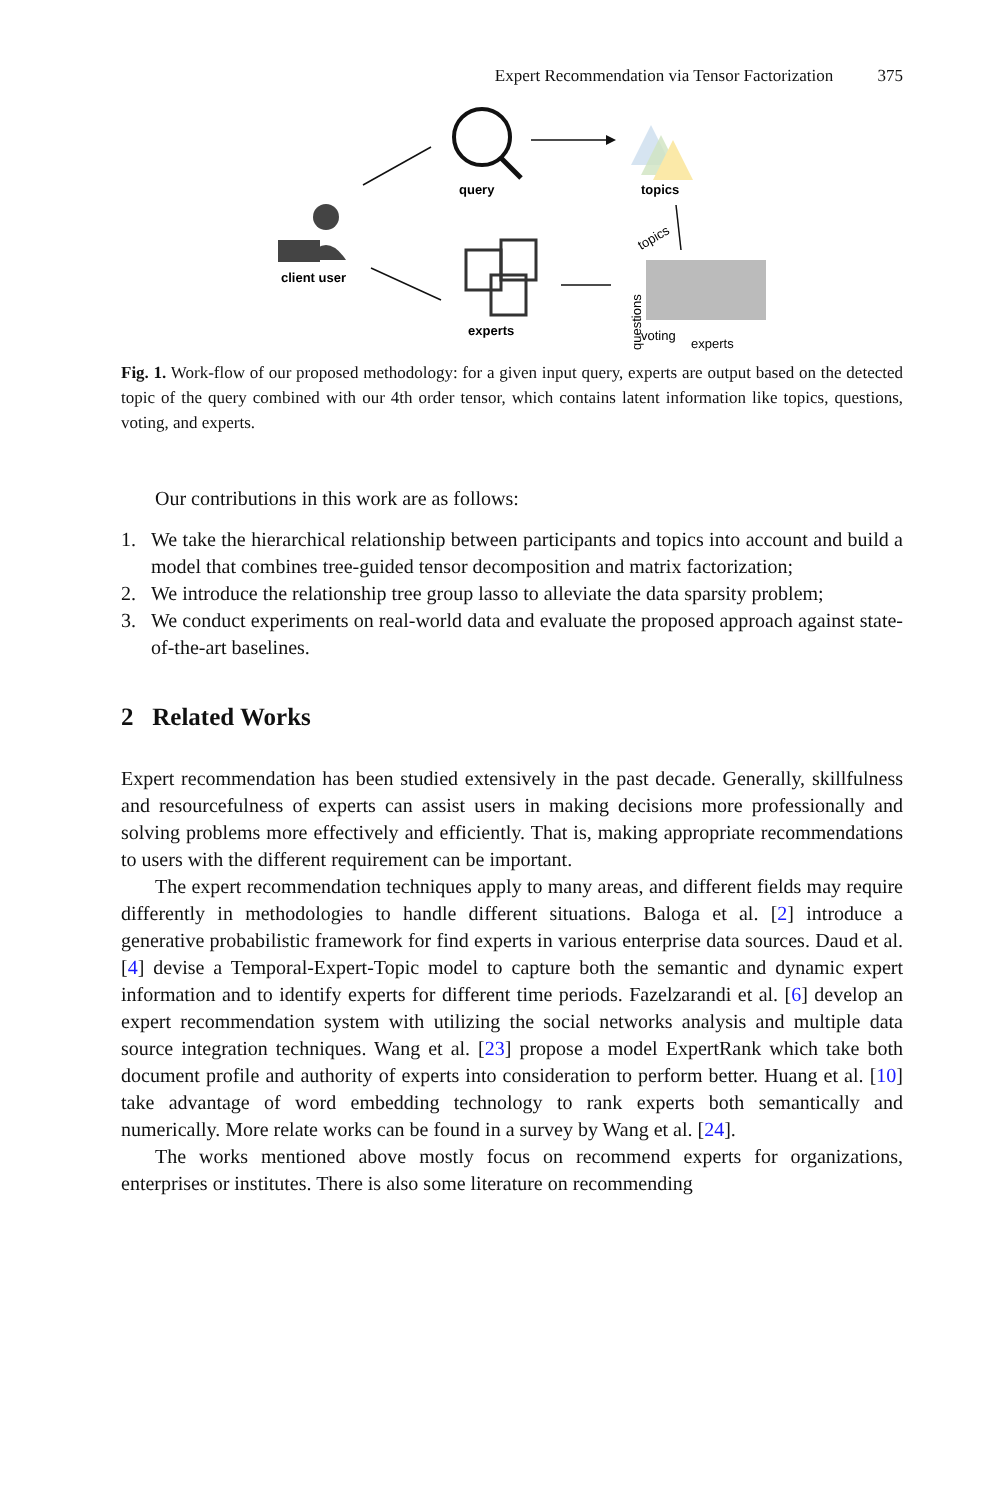Expert Recommendation via Tensor Factorization 375
query
topics
client user
experts
topics
questions
voting
experts
Fig. 1. Work-flow of our proposed methodology: for a given input query, experts are output based on the detected topic of the query combined with our 4th order tensor, which contains latent information like topics, questions, voting, and experts.
Our contributions in this work are as follows:
1. We take the hierarchical relationship between participants and topics into account and build a model that combines tree-guided tensor decomposition and matrix factorization;
2. We introduce the relationship tree group lasso to alleviate the data sparsity problem;
3. We conduct experiments on real-world data and evaluate the proposed approach against state-of-the-art baselines.
2 Related Works
Expert recommendation has been studied extensively in the past decade. Generally, skillfulness and resourcefulness of experts can assist users in making decisions more professionally and solving problems more effectively and efficiently. That is, making appropriate recommendations to users with the different requirement can be important.
The expert recommendation techniques apply to many areas, and different fields may require differently in methodologies to handle different situations. Baloga et al. [2] introduce a generative probabilistic framework for find experts in various enterprise data sources. Daud et al. [4] devise a Temporal-Expert-Topic model to capture both the semantic and dynamic expert information and to identify experts for different time periods. Fazelzarandi et al. [6] develop an expert recommendation system with utilizing the social networks analysis and multiple data source integration techniques. Wang et al. [23] propose a model ExpertRank which take both document profile and authority of experts into consideration to perform better. Huang et al. [10] take advantage of word embedding technology to rank experts both semantically and numerically. More relate works can be found in a survey by Wang et al. [24].
The works mentioned above mostly focus on recommend experts for organizations, enterprises or institutes. There is also some literature on recommending